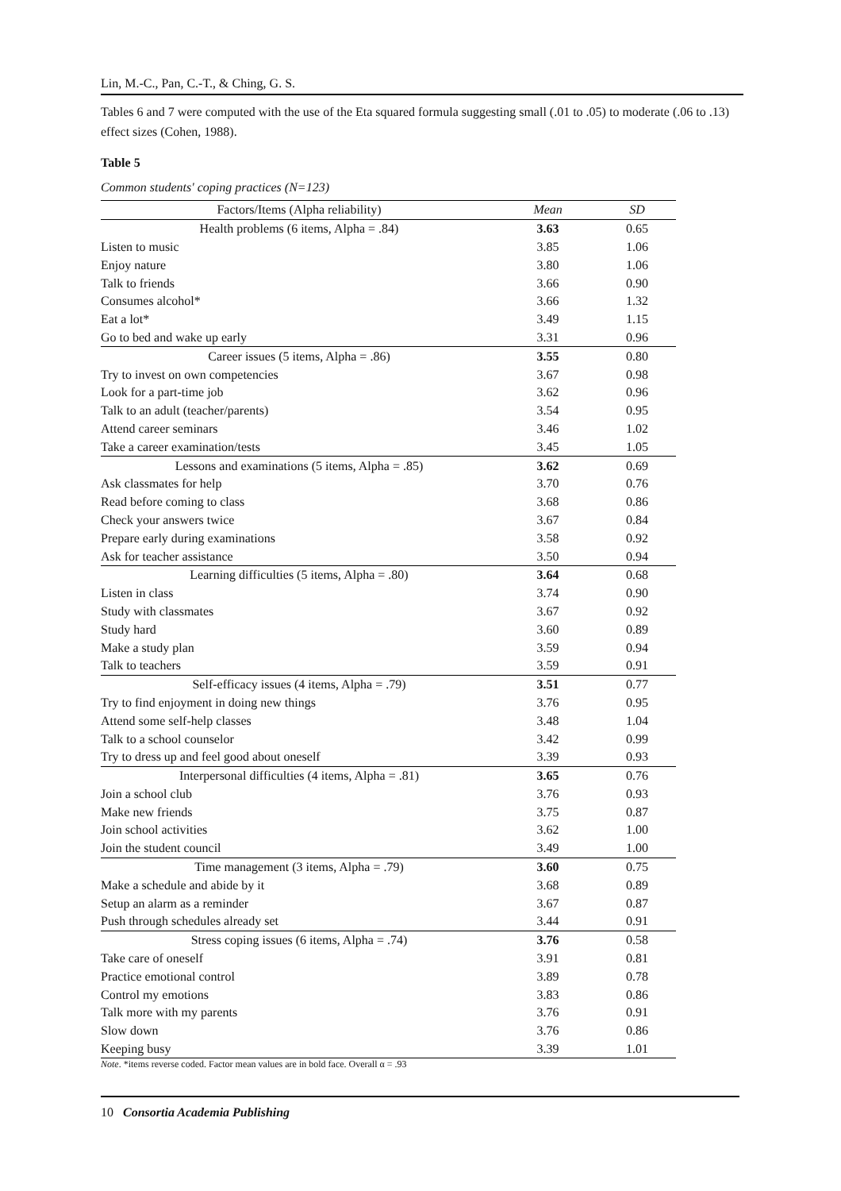Lin, M.-C., Pan, C.-T., & Ching, G. S.
Tables 6 and 7 were computed with the use of the Eta squared formula suggesting small (.01 to .05) to moderate (.06 to .13) effect sizes (Cohen, 1988).
Table 5
Common students' coping practices (N=123)
| Factors/Items (Alpha reliability) | Mean | SD |
| Health problems (6 items, Alpha = .84) | 3.63 | 0.65 |
| Listen to music | 3.85 | 1.06 |
| Enjoy nature | 3.80 | 1.06 |
| Talk to friends | 3.66 | 0.90 |
| Consumes alcohol* | 3.66 | 1.32 |
| Eat a lot* | 3.49 | 1.15 |
| Go to bed and wake up early | 3.31 | 0.96 |
| Career issues (5 items, Alpha = .86) | 3.55 | 0.80 |
| Try to invest on own competencies | 3.67 | 0.98 |
| Look for a part-time job | 3.62 | 0.96 |
| Talk to an adult (teacher/parents) | 3.54 | 0.95 |
| Attend career seminars | 3.46 | 1.02 |
| Take a career examination/tests | 3.45 | 1.05 |
| Lessons and examinations (5 items, Alpha = .85) | 3.62 | 0.69 |
| Ask classmates for help | 3.70 | 0.76 |
| Read before coming to class | 3.68 | 0.86 |
| Check your answers twice | 3.67 | 0.84 |
| Prepare early during examinations | 3.58 | 0.92 |
| Ask for teacher assistance | 3.50 | 0.94 |
| Learning difficulties (5 items, Alpha = .80) | 3.64 | 0.68 |
| Listen in class | 3.74 | 0.90 |
| Study with classmates | 3.67 | 0.92 |
| Study hard | 3.60 | 0.89 |
| Make a study plan | 3.59 | 0.94 |
| Talk to teachers | 3.59 | 0.91 |
| Self-efficacy issues (4 items, Alpha = .79) | 3.51 | 0.77 |
| Try to find enjoyment in doing new things | 3.76 | 0.95 |
| Attend some self-help classes | 3.48 | 1.04 |
| Talk to a school counselor | 3.42 | 0.99 |
| Try to dress up and feel good about oneself | 3.39 | 0.93 |
| Interpersonal difficulties (4 items, Alpha = .81) | 3.65 | 0.76 |
| Join a school club | 3.76 | 0.93 |
| Make new friends | 3.75 | 0.87 |
| Join school activities | 3.62 | 1.00 |
| Join the student council | 3.49 | 1.00 |
| Time management (3 items, Alpha = .79) | 3.60 | 0.75 |
| Make a schedule and abide by it | 3.68 | 0.89 |
| Setup an alarm as a reminder | 3.67 | 0.87 |
| Push through schedules already set | 3.44 | 0.91 |
| Stress coping issues (6 items, Alpha = .74) | 3.76 | 0.58 |
| Take care of oneself | 3.91 | 0.81 |
| Practice emotional control | 3.89 | 0.78 |
| Control my emotions | 3.83 | 0.86 |
| Talk more with my parents | 3.76 | 0.91 |
| Slow down | 3.76 | 0.86 |
| Keeping busy | 3.39 | 1.01 |
Note. *items reverse coded. Factor mean values are in bold face. Overall α = .93
10 Consortia Academia Publishing